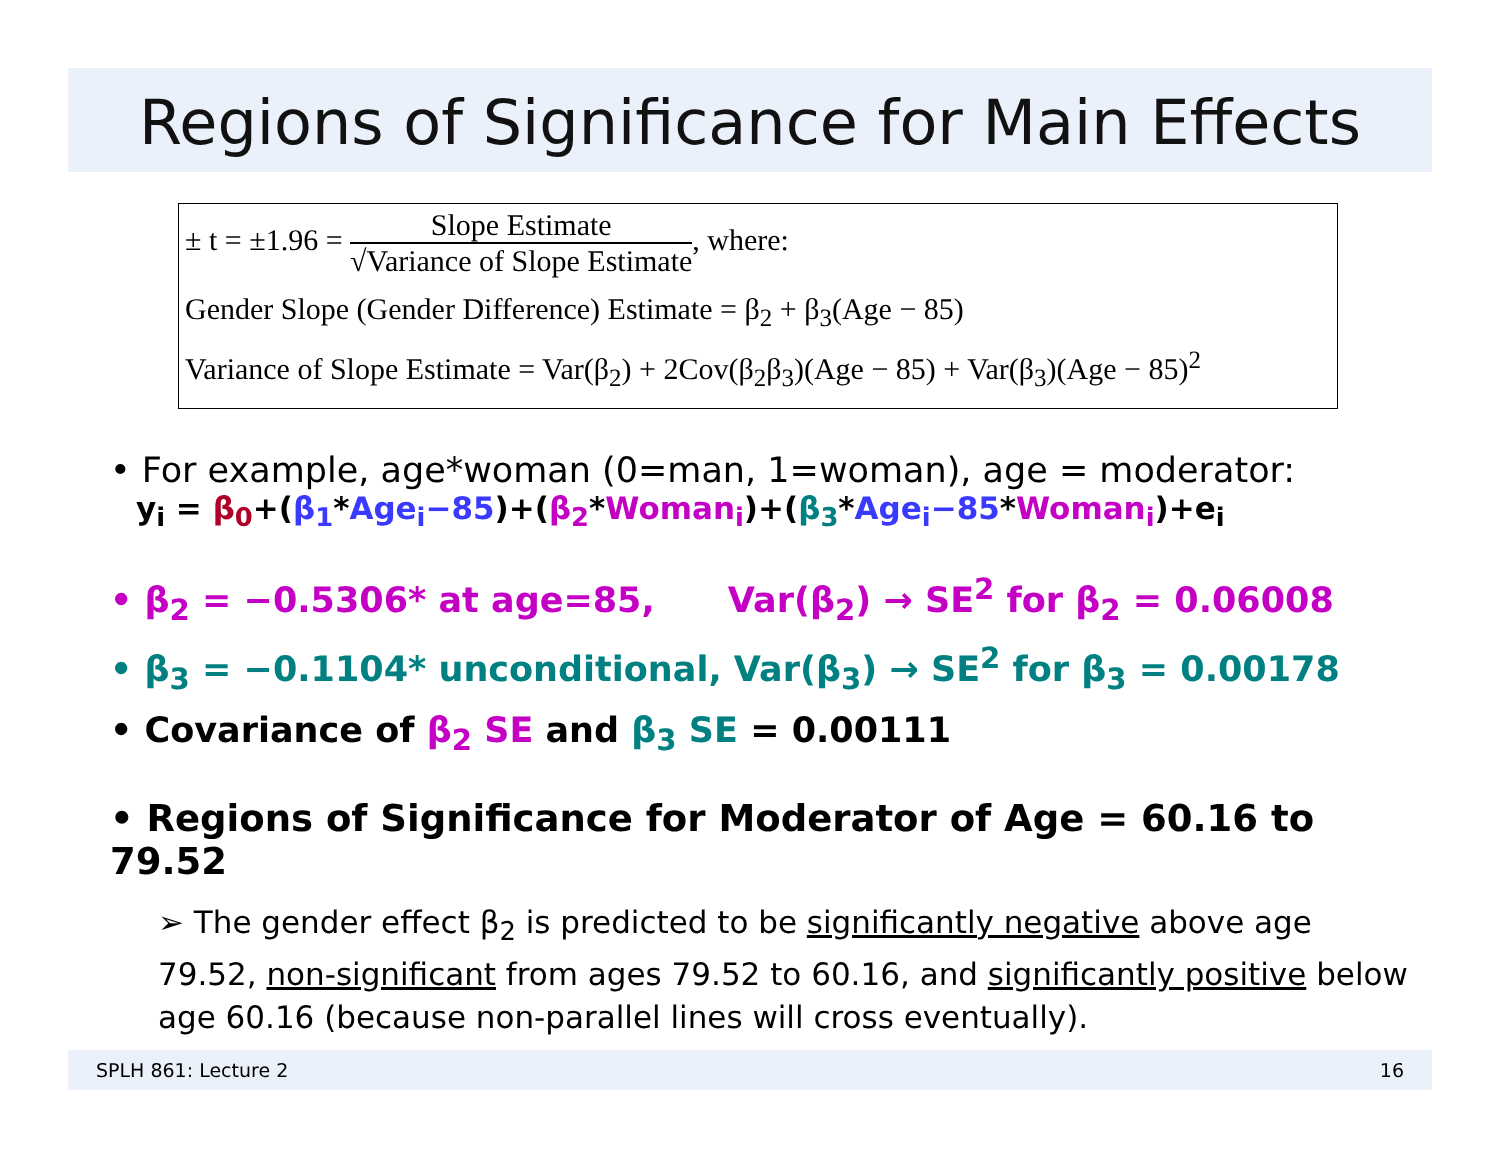Regions of Significance for Main Effects
± t = ±1.96 = Slope Estimate √Variance of Slope Estimate, where:
Gender Slope (Gender Difference) Estimate = β<sub>2</sub> + β<sub>3</sub>(Age − 85)
Variance of Slope Estimate = Var(β<sub>2</sub>) + 2Cov(β<sub>2</sub>β<sub>3</sub>)(Age − 85) + Var(β<sub>3</sub>)(Age − 85)<sup>2</sup>
• For example, age*woman (0=man, 1=woman), age = moderator:
y<sub>i</sub> = β<sub>0</sub>+(β<sub>1</sub>*Age<sub>i</sub>−85)+(β<sub>2</sub>*Woman<sub>i</sub>)+(β<sub>3</sub>*Age<sub>i</sub>−85*Woman<sub>i</sub>)+e<sub>i</sub>
• β<sub>2</sub> = −0.5306* at age=85, Var(β<sub>2</sub>) → SE<sup>2</sup> for β<sub>2</sub> = 0.06008
• β<sub>3</sub> = −0.1104* unconditional, Var(β<sub>3</sub>) → SE<sup>2</sup> for β<sub>3</sub> = 0.00178
• Covariance of β<sub>2</sub> SE and β<sub>3</sub> SE = 0.00111
• Regions of Significance for Moderator of Age = 60.16 to 79.52
➢ The gender effect β<sub>2</sub> is predicted to be significantly negative above age 79.52, non-significant from ages 79.52 to 60.16, and significantly positive below age 60.16 (because non-parallel lines will cross eventually).
SPLH 861: Lecture 2 16